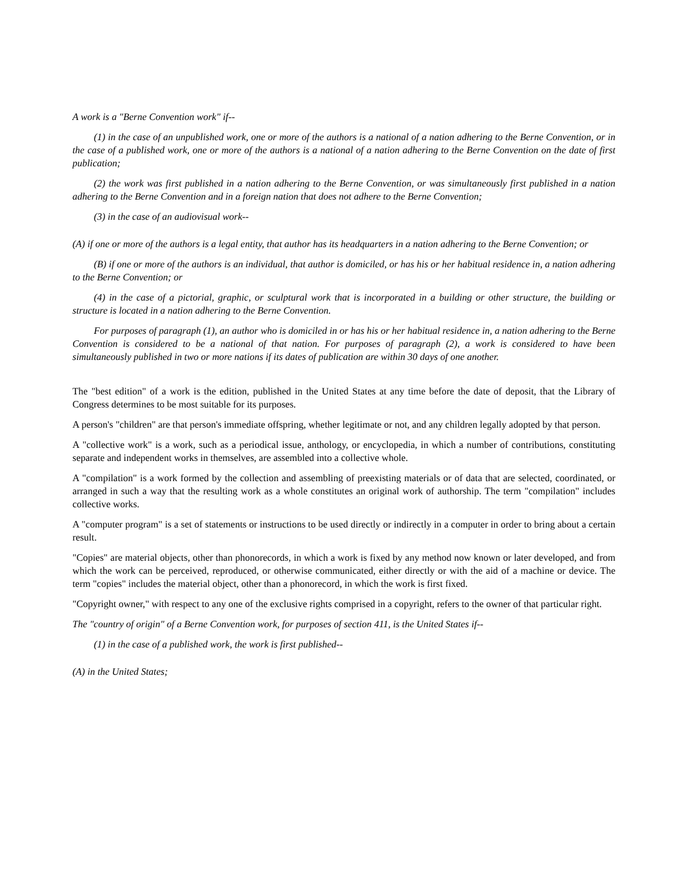A work is a "Berne Convention work" if--
(1) in the case of an unpublished work, one or more of the authors is a national of a nation adhering to the Berne Convention, or in the case of a published work, one or more of the authors is a national of a nation adhering to the Berne Convention on the date of first publication;
(2) the work was first published in a nation adhering to the Berne Convention, or was simultaneously first published in a nation adhering to the Berne Convention and in a foreign nation that does not adhere to the Berne Convention;
(3) in the case of an audiovisual work--
(A) if one or more of the authors is a legal entity, that author has its headquarters in a nation adhering to the Berne Convention; or
(B) if one or more of the authors is an individual, that author is domiciled, or has his or her habitual residence in, a nation adhering to the Berne Convention; or
(4) in the case of a pictorial, graphic, or sculptural work that is incorporated in a building or other structure, the building or structure is located in a nation adhering to the Berne Convention.
For purposes of paragraph (1), an author who is domiciled in or has his or her habitual residence in, a nation adhering to the Berne Convention is considered to be a national of that nation. For purposes of paragraph (2), a work is considered to have been simultaneously published in two or more nations if its dates of publication are within 30 days of one another.
The "best edition" of a work is the edition, published in the United States at any time before the date of deposit, that the Library of Congress determines to be most suitable for its purposes.
A person's "children" are that person's immediate offspring, whether legitimate or not, and any children legally adopted by that person.
A "collective work" is a work, such as a periodical issue, anthology, or encyclopedia, in which a number of contributions, constituting separate and independent works in themselves, are assembled into a collective whole.
A "compilation" is a work formed by the collection and assembling of preexisting materials or of data that are selected, coordinated, or arranged in such a way that the resulting work as a whole constitutes an original work of authorship. The term "compilation" includes collective works.
A "computer program" is a set of statements or instructions to be used directly or indirectly in a computer in order to bring about a certain result.
"Copies" are material objects, other than phonorecords, in which a work is fixed by any method now known or later developed, and from which the work can be perceived, reproduced, or otherwise communicated, either directly or with the aid of a machine or device. The term "copies" includes the material object, other than a phonorecord, in which the work is first fixed.
"Copyright owner," with respect to any one of the exclusive rights comprised in a copyright, refers to the owner of that particular right.
The "country of origin" of a Berne Convention work, for purposes of section 411, is the United States if--
(1) in the case of a published work, the work is first published--
(A) in the United States;